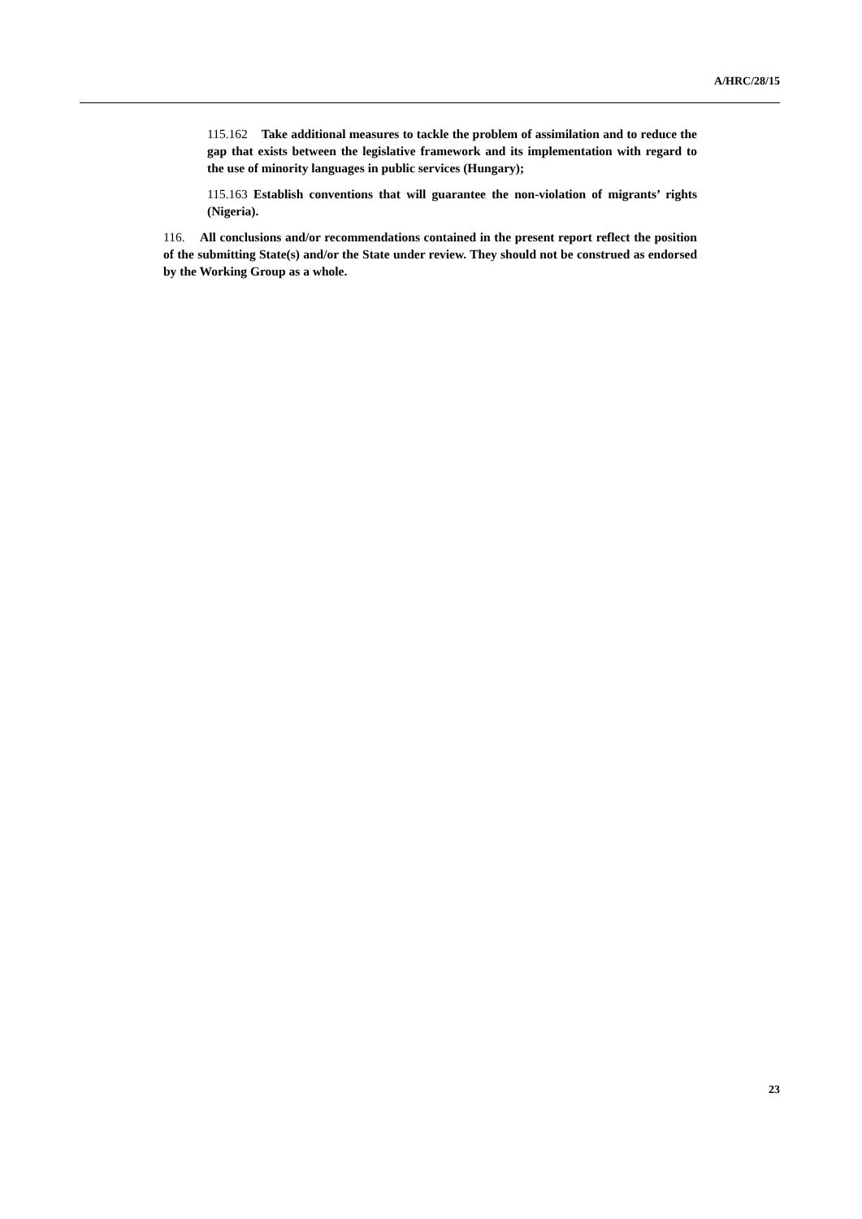A/HRC/28/15
115.162 Take additional measures to tackle the problem of assimilation and to reduce the gap that exists between the legislative framework and its implementation with regard to the use of minority languages in public services (Hungary);
115.163 Establish conventions that will guarantee the non-violation of migrants’ rights (Nigeria).
116. All conclusions and/or recommendations contained in the present report reflect the position of the submitting State(s) and/or the State under review. They should not be construed as endorsed by the Working Group as a whole.
23